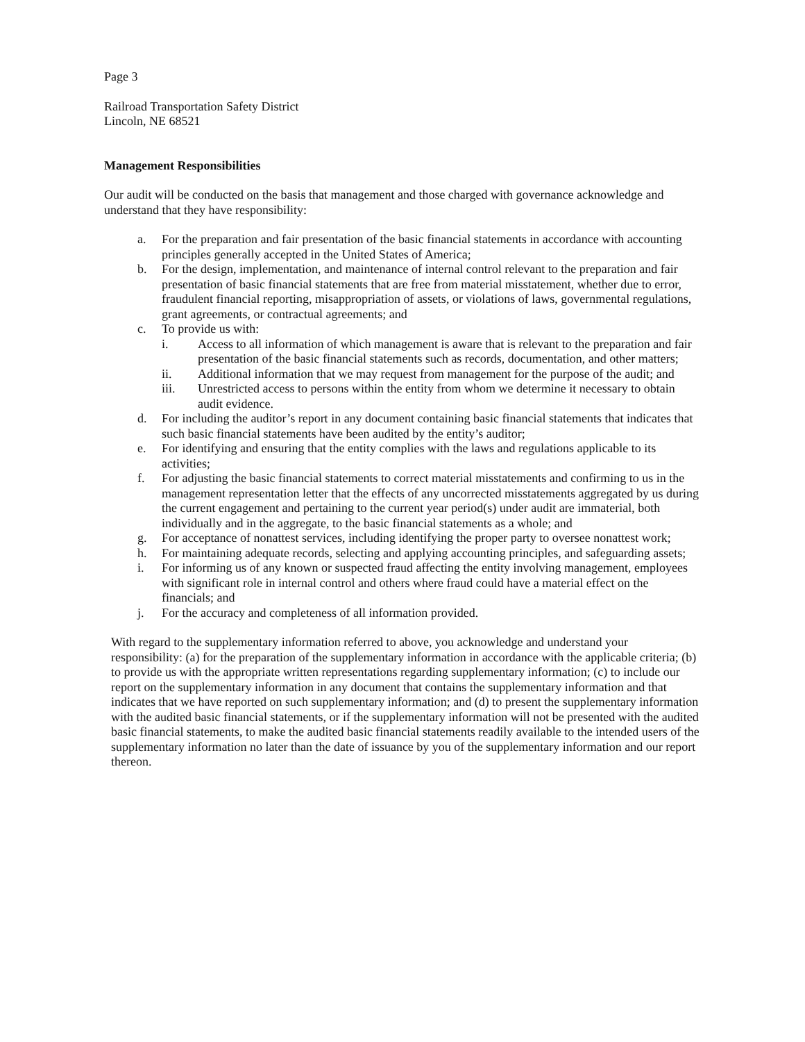Page 3
Railroad Transportation Safety District
Lincoln, NE 68521
Management Responsibilities
Our audit will be conducted on the basis that management and those charged with governance acknowledge and understand that they have responsibility:
a. For the preparation and fair presentation of the basic financial statements in accordance with accounting principles generally accepted in the United States of America;
b. For the design, implementation, and maintenance of internal control relevant to the preparation and fair presentation of basic financial statements that are free from material misstatement, whether due to error, fraudulent financial reporting, misappropriation of assets, or violations of laws, governmental regulations, grant agreements, or contractual agreements; and
c. To provide us with:
i. Access to all information of which management is aware that is relevant to the preparation and fair presentation of the basic financial statements such as records, documentation, and other matters;
ii. Additional information that we may request from management for the purpose of the audit; and
iii. Unrestricted access to persons within the entity from whom we determine it necessary to obtain audit evidence.
d. For including the auditor’s report in any document containing basic financial statements that indicates that such basic financial statements have been audited by the entity’s auditor;
e. For identifying and ensuring that the entity complies with the laws and regulations applicable to its activities;
f. For adjusting the basic financial statements to correct material misstatements and confirming to us in the management representation letter that the effects of any uncorrected misstatements aggregated by us during the current engagement and pertaining to the current year period(s) under audit are immaterial, both individually and in the aggregate, to the basic financial statements as a whole; and
g. For acceptance of nonattest services, including identifying the proper party to oversee nonattest work;
h. For maintaining adequate records, selecting and applying accounting principles, and safeguarding assets;
i. For informing us of any known or suspected fraud affecting the entity involving management, employees with significant role in internal control and others where fraud could have a material effect on the financials; and
j. For the accuracy and completeness of all information provided.
With regard to the supplementary information referred to above, you acknowledge and understand your responsibility: (a) for the preparation of the supplementary information in accordance with the applicable criteria; (b) to provide us with the appropriate written representations regarding supplementary information; (c) to include our report on the supplementary information in any document that contains the supplementary information and that indicates that we have reported on such supplementary information; and (d) to present the supplementary information with the audited basic financial statements, or if the supplementary information will not be presented with the audited basic financial statements, to make the audited basic financial statements readily available to the intended users of the supplementary information no later than the date of issuance by you of the supplementary information and our report thereon.